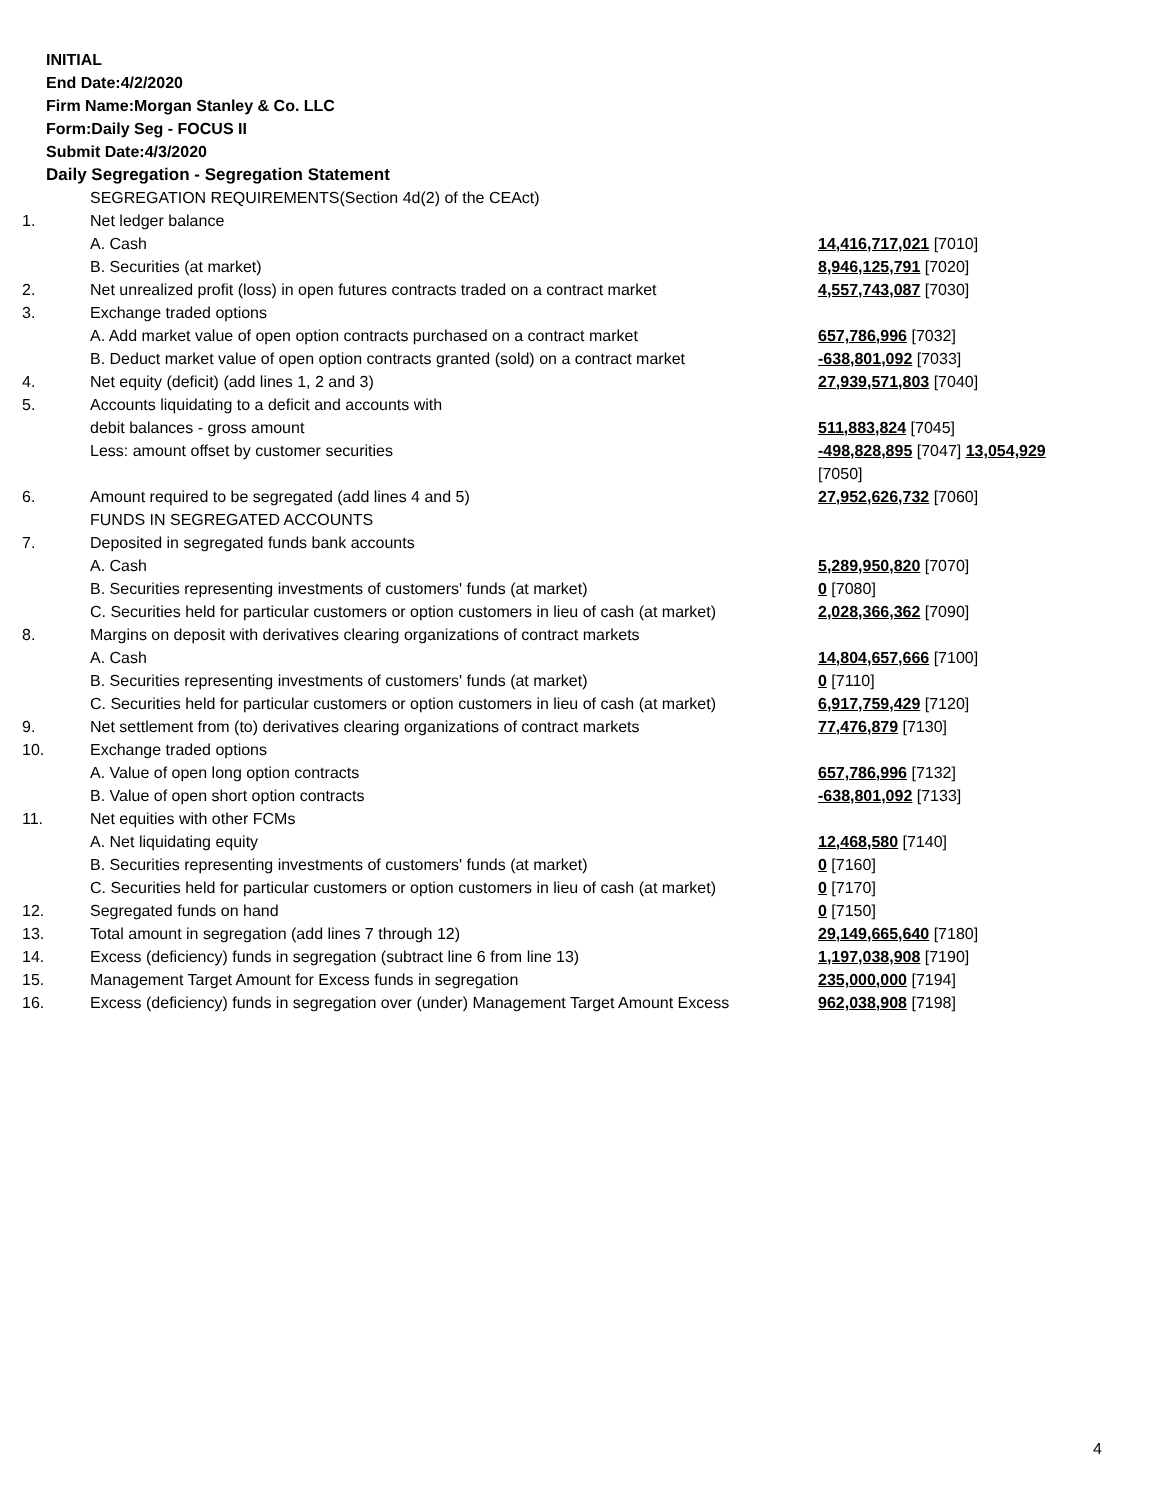INITIAL
End Date:4/2/2020
Firm Name:Morgan Stanley & Co. LLC
Form:Daily Seg - FOCUS II
Submit Date:4/3/2020
Daily Segregation - Segregation Statement
| | SEGREGATION REQUIREMENTS(Section 4d(2) of the CEAct) | |
| 1. | Net ledger balance | |
| | A. Cash | 14,416,717,021 [7010] |
| | B. Securities (at market) | 8,946,125,791 [7020] |
| 2. | Net unrealized profit (loss) in open futures contracts traded on a contract market | 4,557,743,087 [7030] |
| 3. | Exchange traded options | |
| | A. Add market value of open option contracts purchased on a contract market | 657,786,996 [7032] |
| | B. Deduct market value of open option contracts granted (sold) on a contract market | -638,801,092 [7033] |
| 4. | Net equity (deficit) (add lines 1, 2 and 3) | 27,939,571,803 [7040] |
| 5. | Accounts liquidating to a deficit and accounts with | |
| | debit balances - gross amount | 511,883,824 [7045] |
| | Less: amount offset by customer securities | -498,828,895 [7047] 13,054,929 [7050] |
| 6. | Amount required to be segregated (add lines 4 and 5) | 27,952,626,732 [7060] |
| | FUNDS IN SEGREGATED ACCOUNTS | |
| 7. | Deposited in segregated funds bank accounts | |
| | A. Cash | 5,289,950,820 [7070] |
| | B. Securities representing investments of customers' funds (at market) | 0 [7080] |
| | C. Securities held for particular customers or option customers in lieu of cash (at market) | 2,028,366,362 [7090] |
| 8. | Margins on deposit with derivatives clearing organizations of contract markets | |
| | A. Cash | 14,804,657,666 [7100] |
| | B. Securities representing investments of customers' funds (at market) | 0 [7110] |
| | C. Securities held for particular customers or option customers in lieu of cash (at market) | 6,917,759,429 [7120] |
| 9. | Net settlement from (to) derivatives clearing organizations of contract markets | 77,476,879 [7130] |
| 10. | Exchange traded options | |
| | A. Value of open long option contracts | 657,786,996 [7132] |
| | B. Value of open short option contracts | -638,801,092 [7133] |
| 11. | Net equities with other FCMs | |
| | A. Net liquidating equity | 12,468,580 [7140] |
| | B. Securities representing investments of customers' funds (at market) | 0 [7160] |
| | C. Securities held for particular customers or option customers in lieu of cash (at market) | 0 [7170] |
| 12. | Segregated funds on hand | 0 [7150] |
| 13. | Total amount in segregation (add lines 7 through 12) | 29,149,665,640 [7180] |
| 14. | Excess (deficiency) funds in segregation (subtract line 6 from line 13) | 1,197,038,908 [7190] |
| 15. | Management Target Amount for Excess funds in segregation | 235,000,000 [7194] |
| 16. | Excess (deficiency) funds in segregation over (under) Management Target Amount Excess | 962,038,908 [7198] |
4